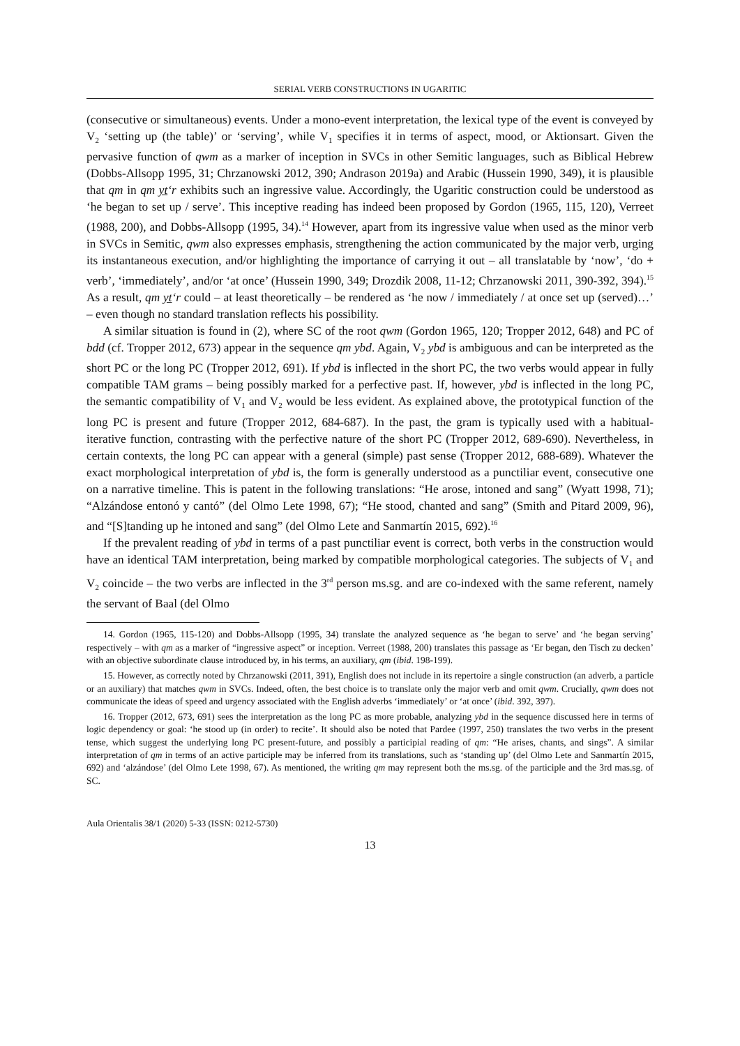SERIAL VERB CONSTRUCTIONS IN UGARITIC
(consecutive or simultaneous) events. Under a mono-event interpretation, the lexical type of the event is conveyed by V<sub>2</sub> ‘setting up (the table)’ or ‘serving’, while V<sub>1</sub> specifies it in terms of aspect, mood, or Aktionsart. Given the pervasive function of qwm as a marker of inception in SVCs in other Semitic languages, such as Biblical Hebrew (Dobbs-Allsopp 1995, 31; Chrzanowski 2012, 390; Andrason 2019a) and Arabic (Hussein 1990, 349), it is plausible that qm in qm yt‘r exhibits such an ingressive value. Accordingly, the Ugaritic construction could be understood as ‘he began to set up / serve’. This inceptive reading has indeed been proposed by Gordon (1965, 115, 120), Verreet (1988, 200), and Dobbs-Allsopp (1995, 34).<sup>14</sup> However, apart from its ingressive value when used as the minor verb in SVCs in Semitic, qwm also expresses emphasis, strengthening the action communicated by the major verb, urging its instantaneous execution, and/or highlighting the importance of carrying it out – all translatable by ‘now’, ‘do + verb’, ‘immediately’, and/or ‘at once’ (Hussein 1990, 349; Drozdik 2008, 11-12; Chrzanowski 2011, 390-392, 394).<sup>15</sup> As a result, qm yt‘r could – at least theoretically – be rendered as ‘he now / immediately / at once set up (served)…’ – even though no standard translation reflects his possibility.
A similar situation is found in (2), where SC of the root qwm (Gordon 1965, 120; Tropper 2012, 648) and PC of bdd (cf. Tropper 2012, 673) appear in the sequence qm ybd. Again, V<sub>2</sub> ybd is ambiguous and can be interpreted as the short PC or the long PC (Tropper 2012, 691). If ybd is inflected in the short PC, the two verbs would appear in fully compatible TAM grams – being possibly marked for a perfective past. If, however, ybd is inflected in the long PC, the semantic compatibility of V<sub>1</sub> and V<sub>2</sub> would be less evident. As explained above, the prototypical function of the long PC is present and future (Tropper 2012, 684-687). In the past, the gram is typically used with a habitual-iterative function, contrasting with the perfective nature of the short PC (Tropper 2012, 689-690). Nevertheless, in certain contexts, the long PC can appear with a general (simple) past sense (Tropper 2012, 688-689). Whatever the exact morphological interpretation of ybd is, the form is generally understood as a punctiliar event, consecutive one on a narrative timeline. This is patent in the following translations: “He arose, intoned and sang” (Wyatt 1998, 71); “Alzándose entonó y cantó” (del Olmo Lete 1998, 67); “He stood, chanted and sang” (Smith and Pitard 2009, 96), and “[S]tanding up he intoned and sang” (del Olmo Lete and Sanmartín 2015, 692).<sup>16</sup>
If the prevalent reading of ybd in terms of a past punctiliar event is correct, both verbs in the construction would have an identical TAM interpretation, being marked by compatible morphological categories. The subjects of V<sub>1</sub> and V<sub>2</sub> coincide – the two verbs are inflected in the 3<sup>rd</sup> person ms.sg. and are co-indexed with the same referent, namely the servant of Baal (del Olmo
14. Gordon (1965, 115-120) and Dobbs-Allsopp (1995, 34) translate the analyzed sequence as ‘he began to serve’ and ‘he began serving’ respectively – with qm as a marker of “ingressive aspect” or inception. Verreet (1988, 200) translates this passage as ‘Er began, den Tisch zu decken’ with an objective subordinate clause introduced by, in his terms, an auxiliary, qm (ibid. 198-199).
15. However, as correctly noted by Chrzanowski (2011, 391), English does not include in its repertoire a single construction (an adverb, a particle or an auxiliary) that matches qwm in SVCs. Indeed, often, the best choice is to translate only the major verb and omit qwm. Crucially, qwm does not communicate the ideas of speed and urgency associated with the English adverbs ‘immediately’ or ‘at once’ (ibid. 392, 397).
16. Tropper (2012, 673, 691) sees the interpretation as the long PC as more probable, analyzing ybd in the sequence discussed here in terms of logic dependency or goal: ‘he stood up (in order) to recite’. It should also be noted that Pardee (1997, 250) translates the two verbs in the present tense, which suggest the underlying long PC present-future, and possibly a participial reading of qm: “He arises, chants, and sings”. A similar interpretation of qm in terms of an active participle may be inferred from its translations, such as ‘standing up’ (del Olmo Lete and Sanmartín 2015, 692) and ‘alzándose’ (del Olmo Lete 1998, 67). As mentioned, the writing qm may represent both the ms.sg. of the participle and the 3rd mas.sg. of SC.
Aula Orientalis 38/1 (2020) 5-33 (ISSN: 0212-5730)
13